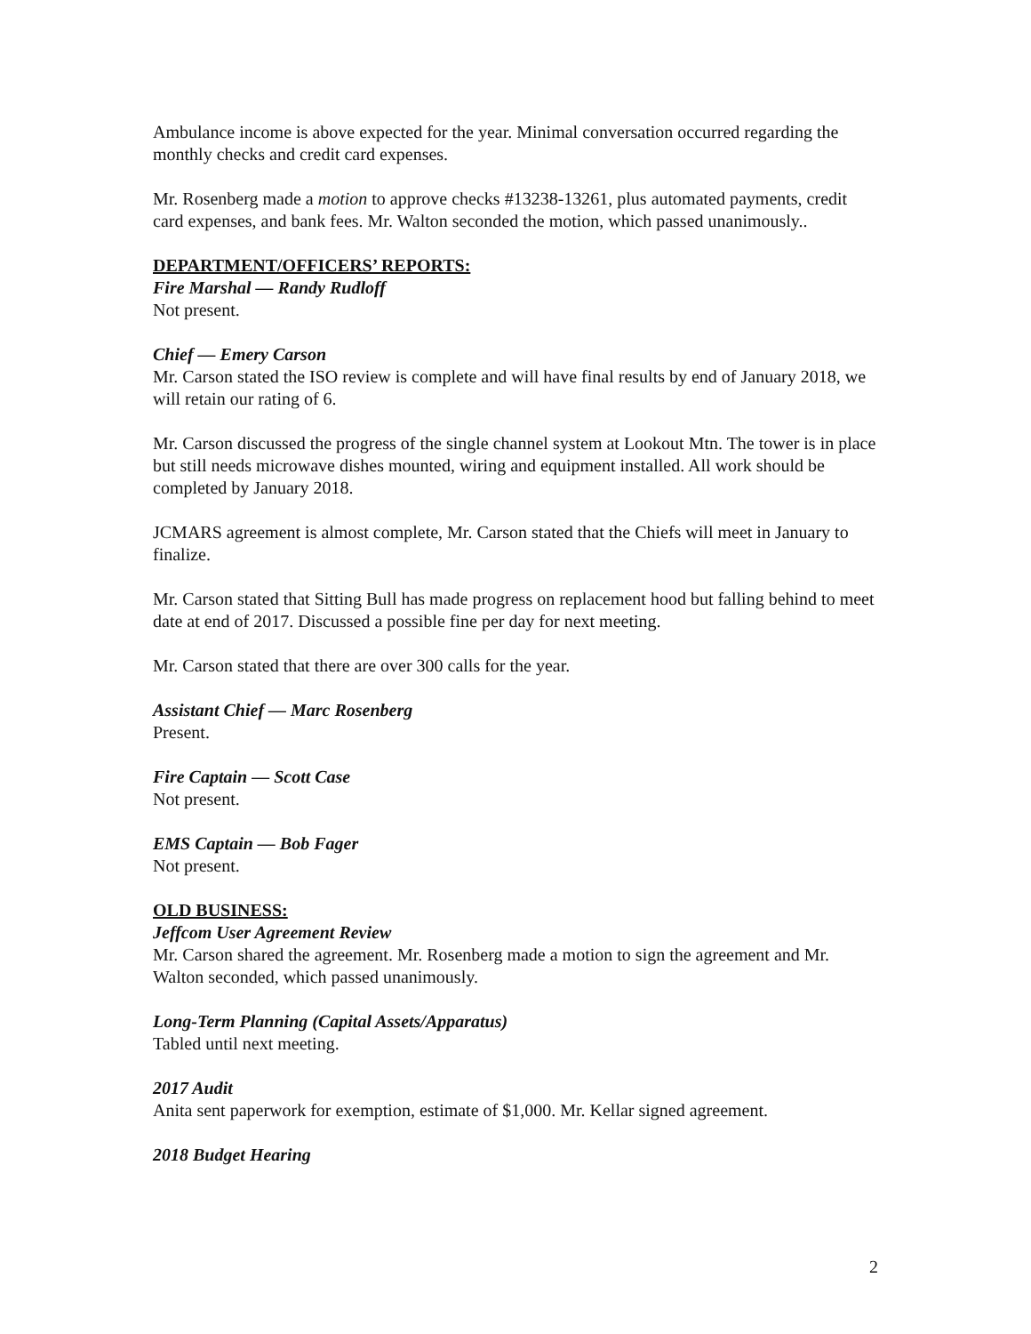Ambulance income is above expected for the year. Minimal conversation occurred regarding the monthly checks and credit card expenses.
Mr. Rosenberg made a motion to approve checks #13238-13261, plus automated payments, credit card expenses, and bank fees. Mr. Walton seconded the motion, which passed unanimously..
DEPARTMENT/OFFICERS’ REPORTS:
Fire Marshal — Randy Rudloff
Not present.
Chief — Emery Carson
Mr. Carson stated the ISO review is complete and will have final results by end of January 2018, we will retain our rating of 6.
Mr. Carson discussed the progress of the single channel system at Lookout Mtn. The tower is in place but still needs microwave dishes mounted, wiring and equipment installed. All work should be completed by January 2018.
JCMARS agreement is almost complete, Mr. Carson stated that the Chiefs will meet in January to finalize.
Mr. Carson stated that Sitting Bull has made progress on replacement hood but falling behind to meet date at end of 2017. Discussed a possible fine per day for next meeting.
Mr. Carson stated that there are over 300 calls for the year.
Assistant Chief — Marc Rosenberg
Present.
Fire Captain — Scott Case
Not present.
EMS Captain — Bob Fager
Not present.
OLD BUSINESS:
Jeffcom User Agreement Review
Mr. Carson shared the agreement. Mr. Rosenberg made a motion to sign the agreement and Mr. Walton seconded, which passed unanimously.
Long-Term Planning (Capital Assets/Apparatus)
Tabled until next meeting.
2017 Audit
Anita sent paperwork for exemption, estimate of $1,000. Mr. Kellar signed agreement.
2018 Budget Hearing
2